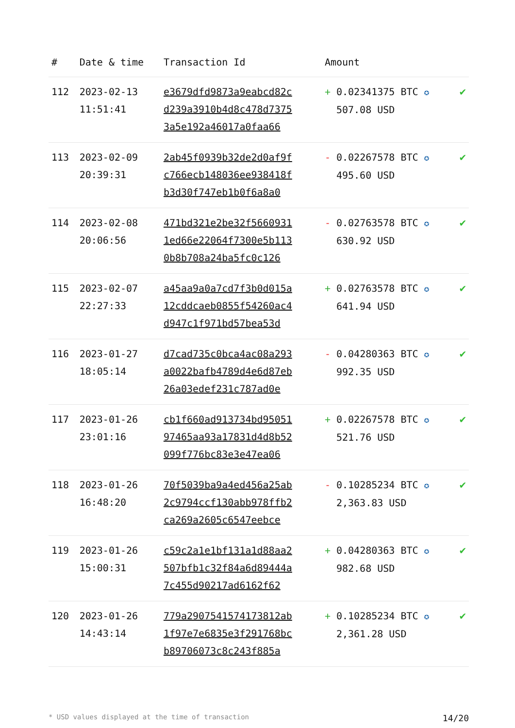| # | Date & time | Transaction Id | Amount | |
| --- | --- | --- | --- | --- |
| 112 | 2023-02-13 11:51:41 | e3679dfd9873a9eabcd82c d239a3910b4d8c478d7375 3a5e192a46017a0faa66 | + 0.02341375 BTC ✪ 507.08 USD | ✔ |
| 113 | 2023-02-09 20:39:31 | 2ab45f0939b32de2d0af9f c766ecb148036ee938418f b3d30f747eb1b0f6a8a0 | - 0.02267578 BTC ✪ 495.60 USD | ✔ |
| 114 | 2023-02-08 20:06:56 | 471bd321e2be32f5660931 1ed66e22064f7300e5b113 0b8b708a24ba5fc0c126 | - 0.02763578 BTC ✪ 630.92 USD | ✔ |
| 115 | 2023-02-07 22:27:33 | a45aa9a0a7cd7f3b0d015a 12cddcaeb0855f54260ac4 d947c1f971bd57bea53d | + 0.02763578 BTC ✪ 641.94 USD | ✔ |
| 116 | 2023-01-27 18:05:14 | d7cad735c0bca4ac08a293 a0022bafb4789d4e6d87eb 26a03edef231c787ad0e | - 0.04280363 BTC ✪ 992.35 USD | ✔ |
| 117 | 2023-01-26 23:01:16 | cb1f660ad913734bd95051 97465aa93a17831d4d8b52 099f776bc83e3e47ea06 | + 0.02267578 BTC ✪ 521.76 USD | ✔ |
| 118 | 2023-01-26 16:48:20 | 70f5039ba9a4ed456a25ab 2c9794ccf130abb978ffb2 ca269a2605c6547eebce | - 0.10285234 BTC ✪ 2,363.83 USD | ✔ |
| 119 | 2023-01-26 15:00:31 | c59c2a1e1bf131a1d88aa2 507bfb1c32f84a6d89444a 7c455d90217ad6162f62 | + 0.04280363 BTC ✪ 982.68 USD | ✔ |
| 120 | 2023-01-26 14:43:14 | 779a2907541574173812ab 1f97e7e6835e3f291768bc b89706073c8c243f885a | + 0.10285234 BTC ✪ 2,361.28 USD | ✔ |
* USD values displayed at the time of transaction 14/20